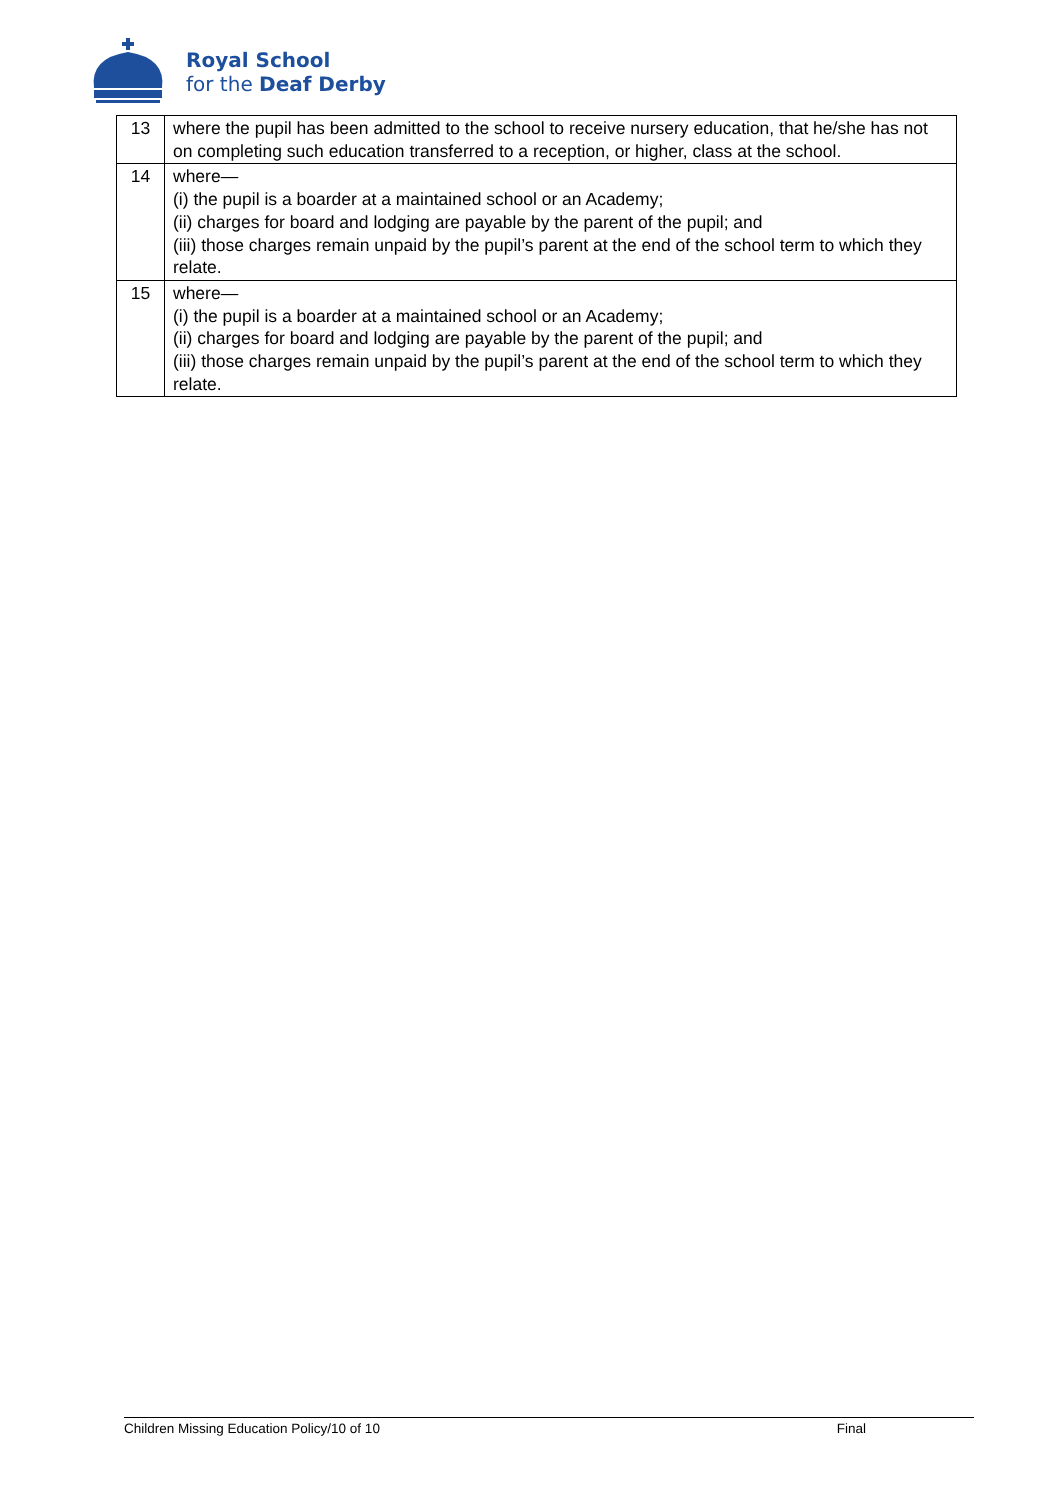Royal School
for the Deaf Derby
| 13 | where the pupil has been admitted to the school to receive nursery education, that he/she has not on completing such education transferred to a reception, or higher, class at the school. |
| 14 | where— (i) the pupil is a boarder at a maintained school or an Academy; (ii) charges for board and lodging are payable by the parent of the pupil; and (iii) those charges remain unpaid by the pupil’s parent at the end of the school term to which they relate. |
| 15 | where— (i) the pupil is a boarder at a maintained school or an Academy; (ii) charges for board and lodging are payable by the parent of the pupil; and (iii) those charges remain unpaid by the pupil’s parent at the end of the school term to which they relate. |
Children Missing Education Policy/10 of 10 Final